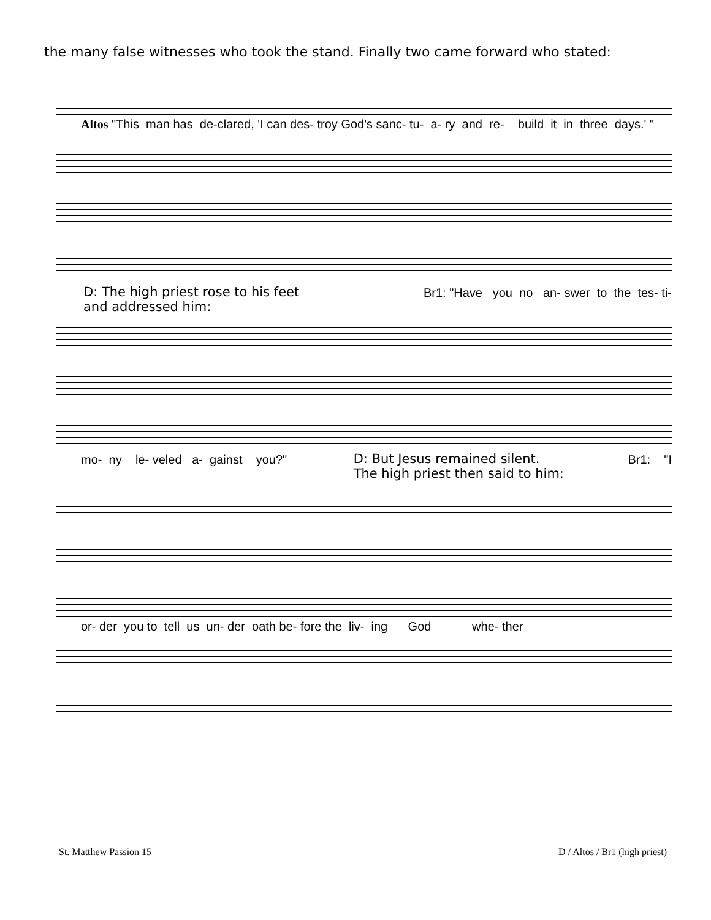the many false witnesses who took the stand. Finally two came forward who stated:
Altos "This man has de-clared, 'I can des- troy God's sanc- tu- a- ry and re- build it in three days.' "
D: The high priest rose to his feet
and addressed him:
Br1: "Have you no an- swer to the tes- ti-
mo- ny le- veled a- gainst you?"
D: But Jesus remained silent.
The high priest then said to him:
Br1: "I
or- der you to tell us un- der oath be- fore the liv- ing God whe- ther
St. Matthew Passion 15 D / Altos / Br1 (high priest)